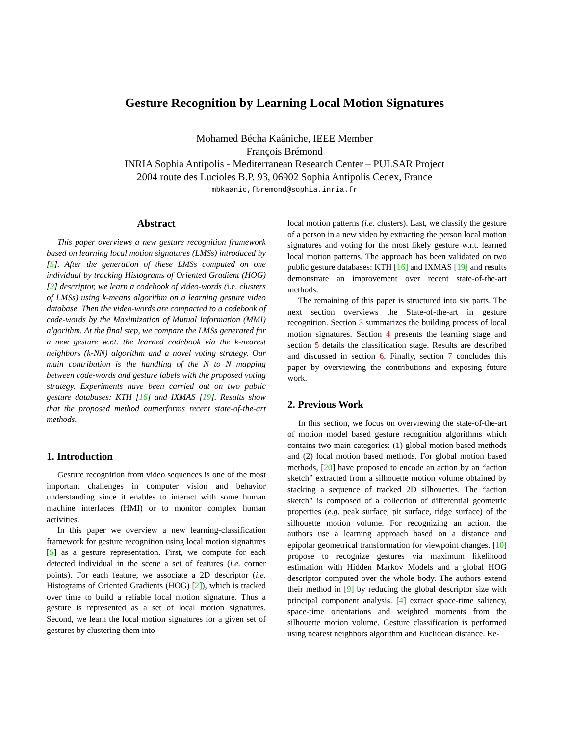Gesture Recognition by Learning Local Motion Signatures
Mohamed Bécha Kaâniche, IEEE Member
François Brémond
INRIA Sophia Antipolis - Mediterranean Research Center – PULSAR Project
2004 route des Lucioles B.P. 93, 06902 Sophia Antipolis Cedex, France
mbkaanic,fbremond@sophia.inria.fr
Abstract
This paper overviews a new gesture recognition framework based on learning local motion signatures (LMSs) introduced by [5]. After the generation of these LMSs computed on one individual by tracking Histograms of Oriented Gradient (HOG) [2] descriptor, we learn a codebook of video-words (i.e. clusters of LMSs) using k-means algorithm on a learning gesture video database. Then the video-words are compacted to a codebook of code-words by the Maximization of Mutual Information (MMI) algorithm. At the final step, we compare the LMSs generated for a new gesture w.r.t. the learned codebook via the k-nearest neighbors (k-NN) algorithm and a novel voting strategy. Our main contribution is the handling of the N to N mapping between code-words and gesture labels with the proposed voting strategy. Experiments have been carried out on two public gesture databases: KTH [16] and IXMAS [19]. Results show that the proposed method outperforms recent state-of-the-art methods.
1. Introduction
Gesture recognition from video sequences is one of the most important challenges in computer vision and behavior understanding since it enables to interact with some human machine interfaces (HMI) or to monitor complex human activities.
In this paper we overview a new learning-classification framework for gesture recognition using local motion signatures [5] as a gesture representation. First, we compute for each detected individual in the scene a set of features (i.e. corner points). For each feature, we associate a 2D descriptor (i.e. Histograms of Oriented Gradients (HOG) [2]), which is tracked over time to build a reliable local motion signature. Thus a gesture is represented as a set of local motion signatures. Second, we learn the local motion signatures for a given set of gestures by clustering them into
local motion patterns (i.e. clusters). Last, we classify the gesture of a person in a new video by extracting the person local motion signatures and voting for the most likely gesture w.r.t. learned local motion patterns. The approach has been validated on two public gesture databases: KTH [16] and IXMAS [19] and results demonstrate an improvement over recent state-of-the-art methods.
The remaining of this paper is structured into six parts. The next section overviews the State-of-the-art in gesture recognition. Section 3 summarizes the building process of local motion signatures. Section 4 presents the learning stage and section 5 details the classification stage. Results are described and discussed in section 6. Finally, section 7 concludes this paper by overviewing the contributions and exposing future work.
2. Previous Work
In this section, we focus on overviewing the state-of-the-art of motion model based gesture recognition algorithms which contains two main categories: (1) global motion based methods and (2) local motion based methods. For global motion based methods, [20] have proposed to encode an action by an “action sketch” extracted from a silhouette motion volume obtained by stacking a sequence of tracked 2D silhouettes. The “action sketch” is composed of a collection of differential geometric properties (e.g. peak surface, pit surface, ridge surface) of the silhouette motion volume. For recognizing an action, the authors use a learning approach based on a distance and epipolar geometrical transformation for viewpoint changes. [10] propose to recognize gestures via maximum likelihood estimation with Hidden Markov Models and a global HOG descriptor computed over the whole body. The authors extend their method in [9] by reducing the global descriptor size with principal component analysis. [4] extract space-time saliency, space-time orientations and weighted moments from the silhouette motion volume. Gesture classification is performed using nearest neighbors algorithm and Euclidean distance. Re-